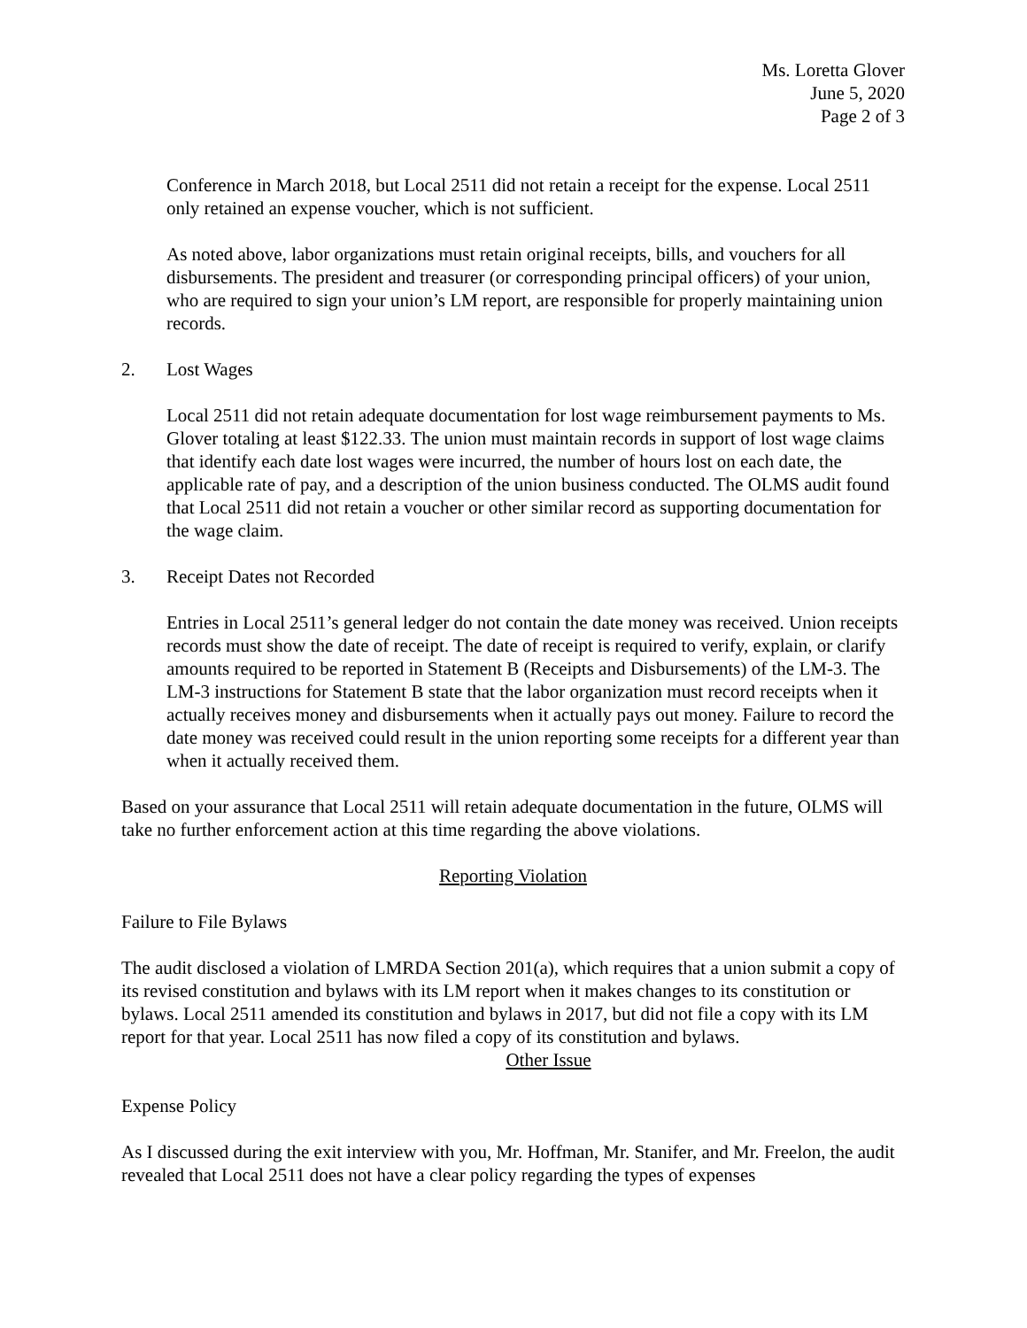Ms. Loretta Glover
June 5, 2020
Page 2 of 3
Conference in March 2018, but Local 2511 did not retain a receipt for the expense. Local 2511 only retained an expense voucher, which is not sufficient.
As noted above, labor organizations must retain original receipts, bills, and vouchers for all disbursements. The president and treasurer (or corresponding principal officers) of your union, who are required to sign your union’s LM report, are responsible for properly maintaining union records.
2. Lost Wages
Local 2511 did not retain adequate documentation for lost wage reimbursement payments to Ms. Glover totaling at least $122.33. The union must maintain records in support of lost wage claims that identify each date lost wages were incurred, the number of hours lost on each date, the applicable rate of pay, and a description of the union business conducted. The OLMS audit found that Local 2511 did not retain a voucher or other similar record as supporting documentation for the wage claim.
3. Receipt Dates not Recorded
Entries in Local 2511’s general ledger do not contain the date money was received. Union receipts records must show the date of receipt. The date of receipt is required to verify, explain, or clarify amounts required to be reported in Statement B (Receipts and Disbursements) of the LM-3. The LM-3 instructions for Statement B state that the labor organization must record receipts when it actually receives money and disbursements when it actually pays out money. Failure to record the date money was received could result in the union reporting some receipts for a different year than when it actually received them.
Based on your assurance that Local 2511 will retain adequate documentation in the future, OLMS will take no further enforcement action at this time regarding the above violations.
Reporting Violation
Failure to File Bylaws
The audit disclosed a violation of LMRDA Section 201(a), which requires that a union submit a copy of its revised constitution and bylaws with its LM report when it makes changes to its constitution or bylaws. Local 2511 amended its constitution and bylaws in 2017, but did not file a copy with its LM report for that year. Local 2511 has now filed a copy of its constitution and bylaws.
Other Issue
Expense Policy
As I discussed during the exit interview with you, Mr. Hoffman, Mr. Stanifer, and Mr. Freelon, the audit revealed that Local 2511 does not have a clear policy regarding the types of expenses